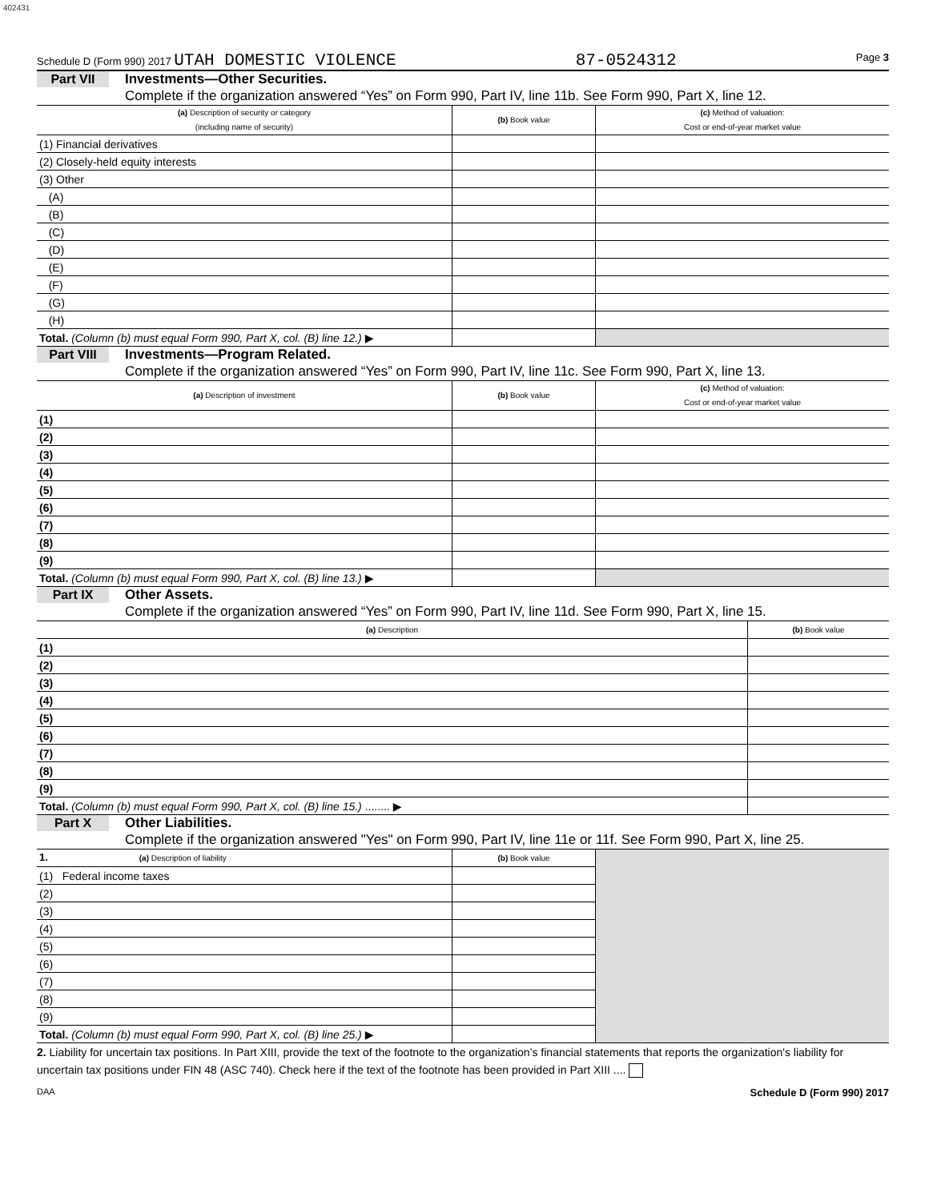402431
Schedule D (Form 990) 2017 UTAH DOMESTIC VIOLENCE 87-0524312 Page 3
Part VII Investments—Other Securities.
Complete if the organization answered “Yes” on Form 990, Part IV, line 11b. See Form 990, Part X, line 12.
| (a) Description of security or category (including name of security) | (b) Book value | (c) Method of valuation: Cost or end-of-year market value |
| --- | --- | --- |
| (1) Financial derivatives | | |
| (2) Closely-held equity interests | | |
| (3) Other | | |
| (A) | | |
| (B) | | |
| (C) | | |
| (D) | | |
| (E) | | |
| (F) | | |
| (G) | | |
| (H) | | |
| Total. (Column (b) must equal Form 990, Part X, col. (B) line 12.) ▶ | | |
Part VIII Investments—Program Related.
Complete if the organization answered “Yes” on Form 990, Part IV, line 11c. See Form 990, Part X, line 13.
| (a) Description of investment | (b) Book value | (c) Method of valuation: Cost or end-of-year market value |
| --- | --- | --- |
| (1) | | |
| (2) | | |
| (3) | | |
| (4) | | |
| (5) | | |
| (6) | | |
| (7) | | |
| (8) | | |
| (9) | | |
| Total. (Column (b) must equal Form 990, Part X, col. (B) line 13.) ▶ | | |
Part IX Other Assets.
Complete if the organization answered “Yes” on Form 990, Part IV, line 11d. See Form 990, Part X, line 15.
| (a) Description | (b) Book value |
| --- | --- |
| (1) | |
| (2) | |
| (3) | |
| (4) | |
| (5) | |
| (6) | |
| (7) | |
| (8) | |
| (9) | |
| Total. (Column (b) must equal Form 990, Part X, col. (B) line 15.) ........ ▶ | |
Part X Other Liabilities.
Complete if the organization answered "Yes" on Form 990, Part IV, line 11e or 11f. See Form 990, Part X, line 25.
| 1. (a) Description of liability | (b) Book value | |
| (1) Federal income taxes | | |
| (2) | | |
| (3) | | |
| (4) | | |
| (5) | | |
| (6) | | |
| (7) | | |
| (8) | | |
| (9) | | |
| Total. (Column (b) must equal Form 990, Part X, col. (B) line 25.) ▶ | | |
2. Liability for uncertain tax positions. In Part XIII, provide the text of the footnote to the organization’s financial statements that reports the organization's liability for uncertain tax positions under FIN 48 (ASC 740). Check here if the text of the footnote has been provided in Part XIII ....
DAA Schedule D (Form 990) 2017